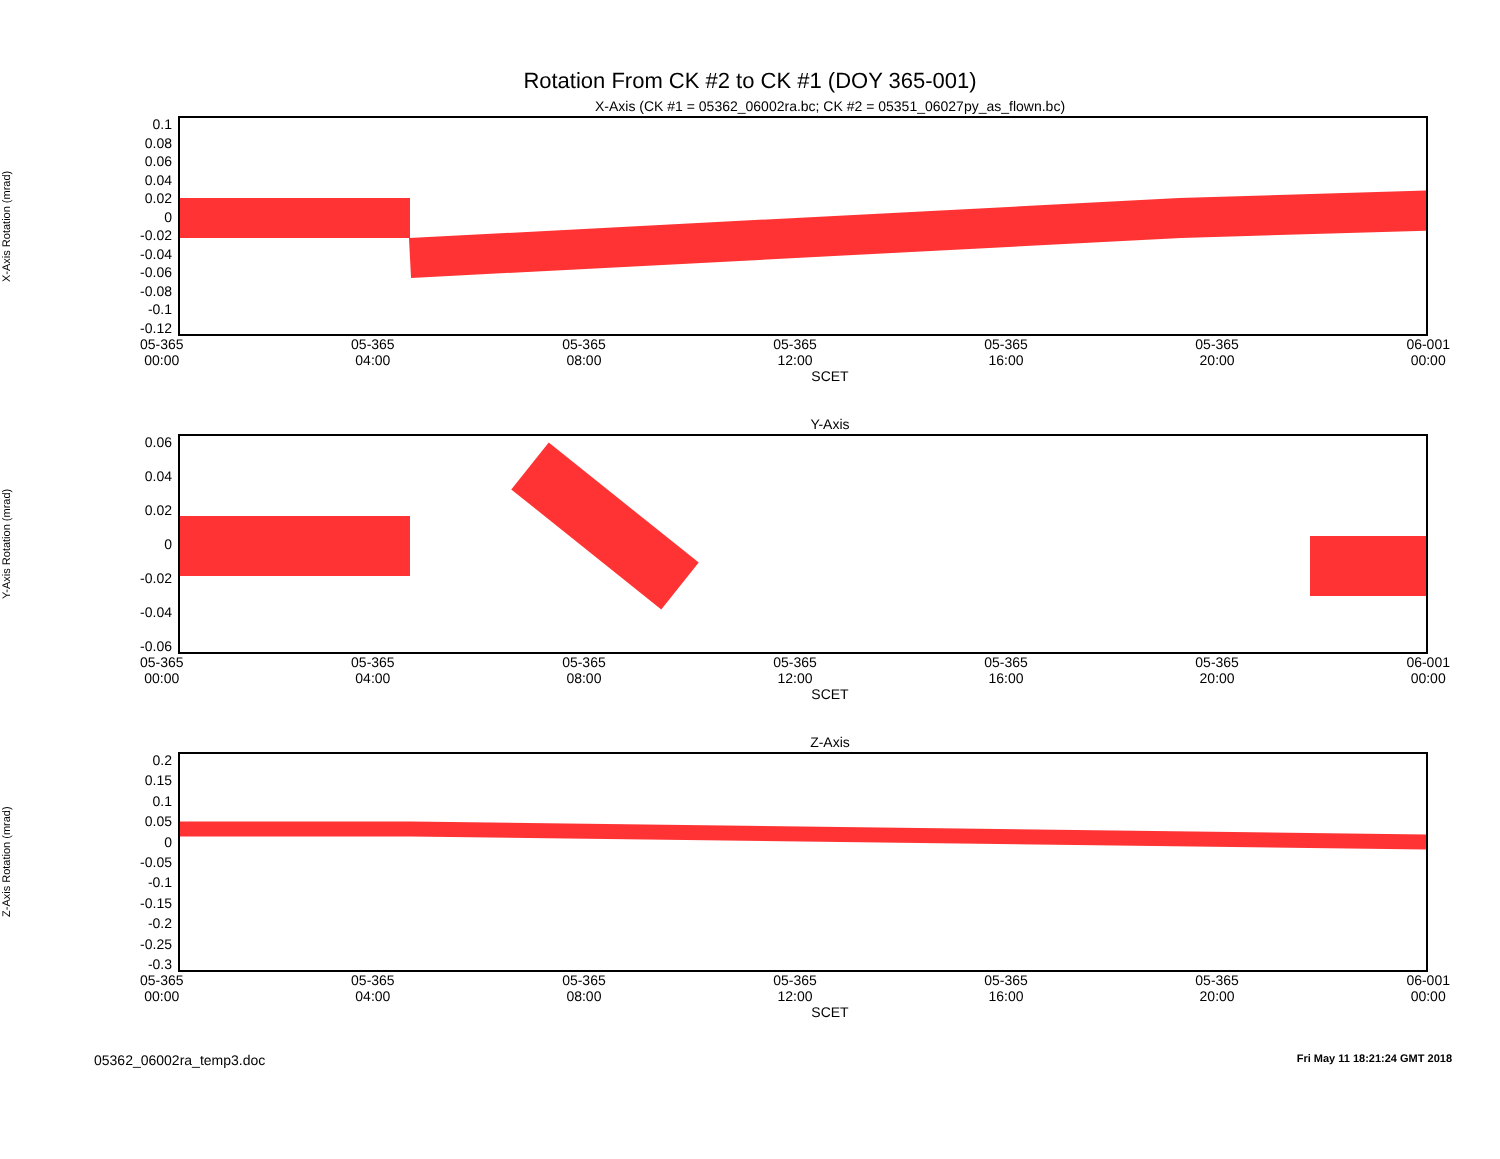Rotation From CK #2 to CK #1 (DOY 365-001)
X-Axis (CK #1 = 05362_06002ra.bc; CK #2 = 05351_06027py_as_flown.bc)
X-Axis Rotation (mrad)
0.1
0.08
0.06
0.04
0.02
0
-0.02
-0.04
-0.06
-0.08
-0.1
-0.12
05-365
00:00 05-365
04:00 05-365
08:00 05-365
12:00 05-365
16:00 05-365
20:00 06-001
00:00
SCET
Y-Axis
Y-Axis Rotation (mrad)
0.06
0.04
0.02
0
-0.02
-0.04
-0.06
05-365
00:00 05-365
04:00 05-365
08:00 05-365
12:00 05-365
16:00 05-365
20:00 06-001
00:00
SCET
Z-Axis
Z-Axis Rotation (mrad)
0.2
0.15
0.1
0.05
0
-0.05
-0.1
-0.15
-0.2
-0.25
-0.3
05-365
00:00 05-365
04:00 05-365
08:00 05-365
12:00 05-365
16:00 05-365
20:00 06-001
00:00
SCET
05362_06002ra_temp3.doc Fri May 11 18:21:24 GMT 2018